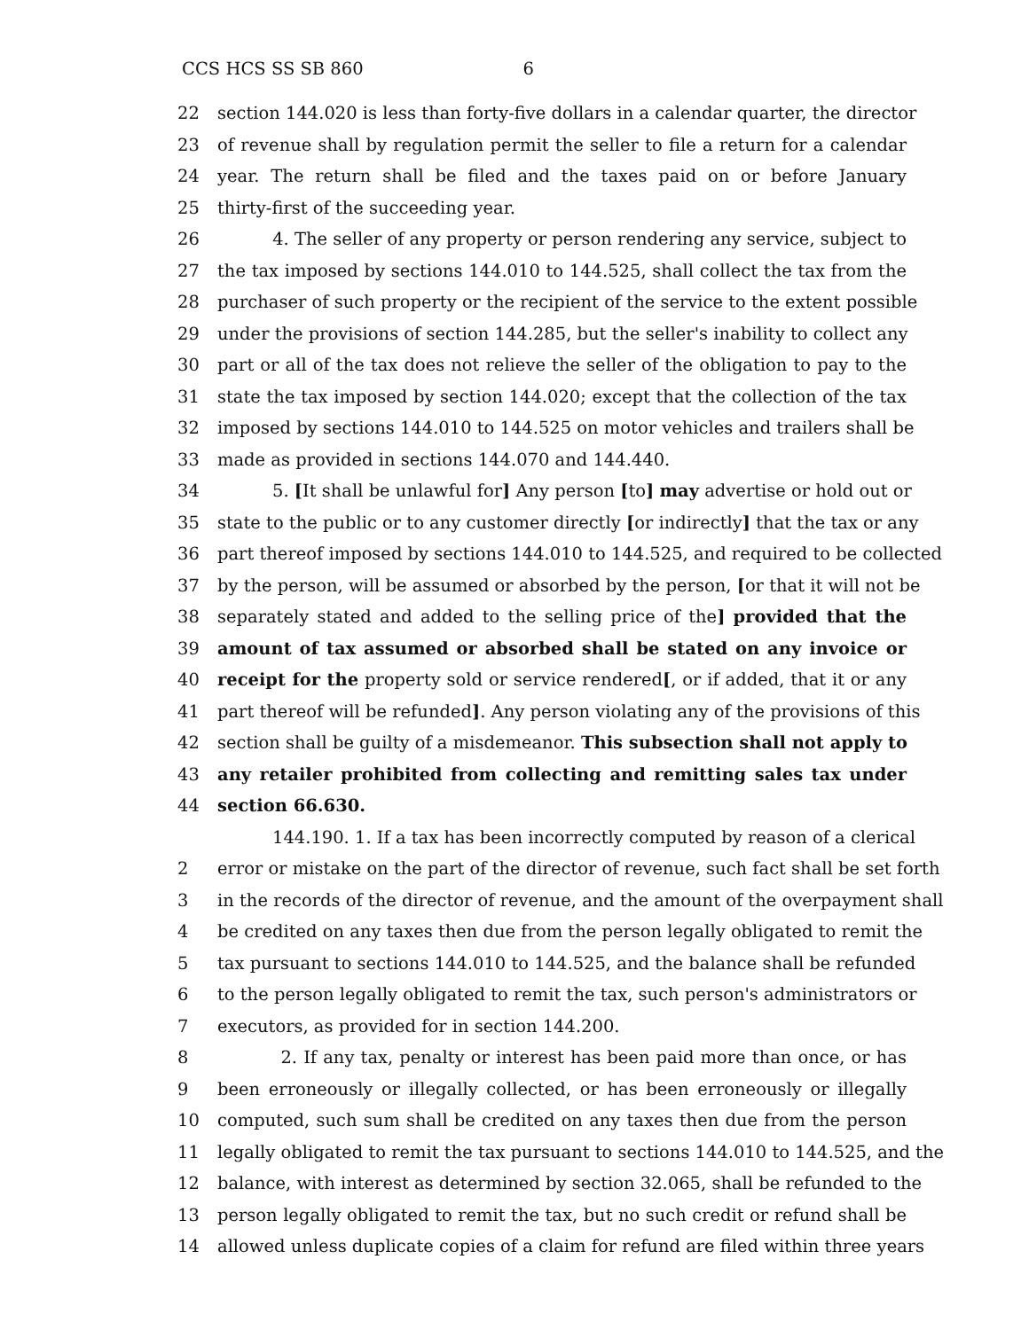CCS HCS SS SB 860 6
22 section 144.020 is less than forty-five dollars in a calendar quarter, the director
23 of revenue shall by regulation permit the seller to file a return for a calendar
24 year. The return shall be filed and the taxes paid on or before January
25 thirty-first of the succeeding year.
26 4. The seller of any property or person rendering any service, subject to
27 the tax imposed by sections 144.010 to 144.525, shall collect the tax from the
28 purchaser of such property or the recipient of the service to the extent possible
29 under the provisions of section 144.285, but the seller's inability to collect any
30 part or all of the tax does not relieve the seller of the obligation to pay to the
31 state the tax imposed by section 144.020; except that the collection of the tax
32 imposed by sections 144.010 to 144.525 on motor vehicles and trailers shall be
33 made as provided in sections 144.070 and 144.440.
34 5. [It shall be unlawful for] Any person [to] may advertise or hold out or
35 state to the public or to any customer directly [or indirectly] that the tax or any
36 part thereof imposed by sections 144.010 to 144.525, and required to be collected
37 by the person, will be assumed or absorbed by the person, [or that it will not be
38 separately stated and added to the selling price of the] provided that the
39 amount of tax assumed or absorbed shall be stated on any invoice or
40 receipt for the property sold or service rendered[, or if added, that it or any
41 part thereof will be refunded]. Any person violating any of the provisions of this
42 section shall be guilty of a misdemeanor. This subsection shall not apply to
43 any retailer prohibited from collecting and remitting sales tax under
44 section 66.630.
144.190. 1. If a tax has been incorrectly computed by reason of a clerical
2 error or mistake on the part of the director of revenue, such fact shall be set forth
3 in the records of the director of revenue, and the amount of the overpayment shall
4 be credited on any taxes then due from the person legally obligated to remit the
5 tax pursuant to sections 144.010 to 144.525, and the balance shall be refunded
6 to the person legally obligated to remit the tax, such person's administrators or
7 executors, as provided for in section 144.200.
8 2. If any tax, penalty or interest has been paid more than once, or has
9 been erroneously or illegally collected, or has been erroneously or illegally
10 computed, such sum shall be credited on any taxes then due from the person
11 legally obligated to remit the tax pursuant to sections 144.010 to 144.525, and the
12 balance, with interest as determined by section 32.065, shall be refunded to the
13 person legally obligated to remit the tax, but no such credit or refund shall be
14 allowed unless duplicate copies of a claim for refund are filed within three years